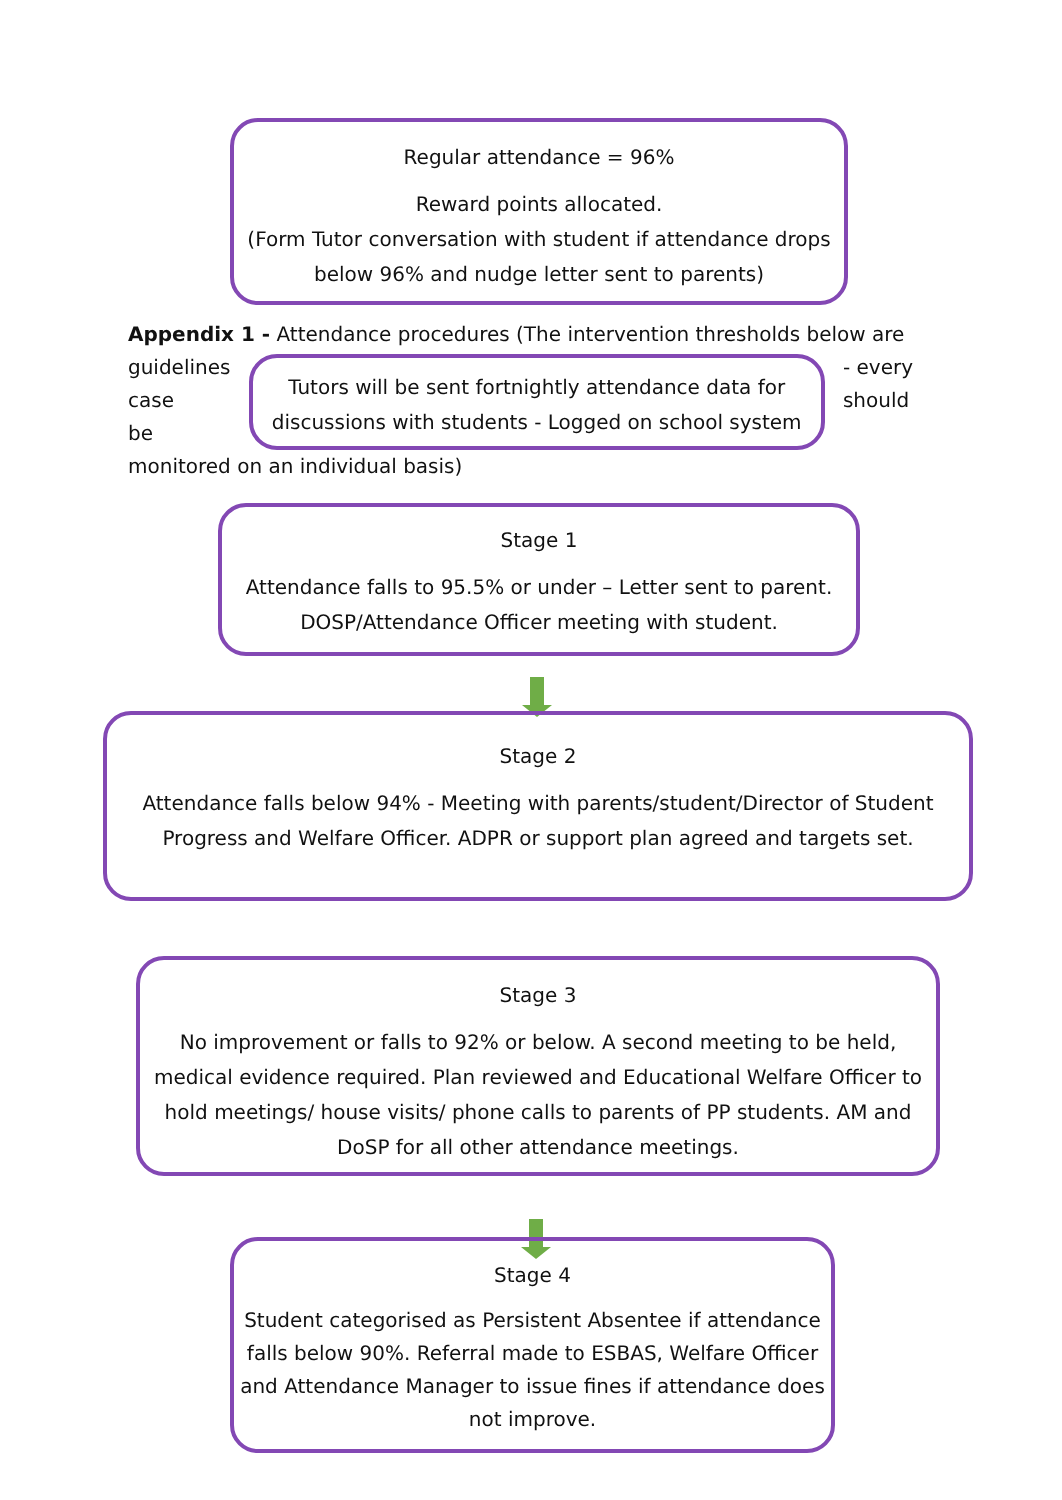Regular attendance = 96%
Reward points allocated.
(Form Tutor conversation with student if attendance drops below 96% and nudge letter sent to parents)
Appendix 1 - Attendance procedures (The intervention thresholds below are
guidelines
case
be
Tutors will be sent fortnightly attendance data for discussions with students - Logged on school system
- every
should
monitored on an individual basis)
Stage 1
Attendance falls to 95.5% or under – Letter sent to parent. DOSP/Attendance Officer meeting with student.
Stage 2
Attendance falls below 94% - Meeting with parents/student/Director of Student Progress and Welfare Officer. ADPR or support plan agreed and targets set.
Stage 3
No improvement or falls to 92% or below. A second meeting to be held, medical evidence required. Plan reviewed and Educational Welfare Officer to hold meetings/ house visits/ phone calls to parents of PP students. AM and DoSP for all other attendance meetings.
Stage 4
Student categorised as Persistent Absentee if attendance falls below 90%. Referral made to ESBAS, Welfare Officer and Attendance Manager to issue fines if attendance does not improve.